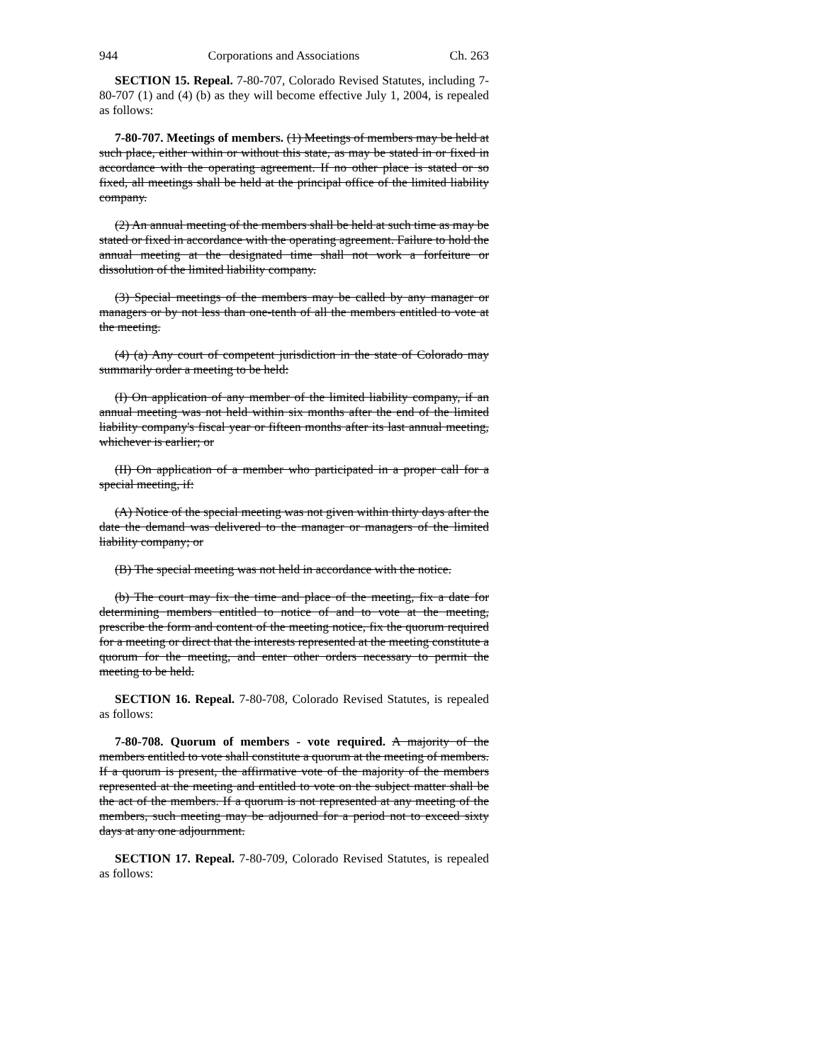944 Corporations and Associations Ch. 263
SECTION 15. Repeal. 7-80-707, Colorado Revised Statutes, including 7-80-707 (1) and (4) (b) as they will become effective July 1, 2004, is repealed as follows:
7-80-707. Meetings of members. (1) Meetings of members may be held at such place, either within or without this state, as may be stated in or fixed in accordance with the operating agreement. If no other place is stated or so fixed, all meetings shall be held at the principal office of the limited liability company.
(2) An annual meeting of the members shall be held at such time as may be stated or fixed in accordance with the operating agreement. Failure to hold the annual meeting at the designated time shall not work a forfeiture or dissolution of the limited liability company.
(3) Special meetings of the members may be called by any manager or managers or by not less than one-tenth of all the members entitled to vote at the meeting.
(4) (a) Any court of competent jurisdiction in the state of Colorado may summarily order a meeting to be held:
(I) On application of any member of the limited liability company, if an annual meeting was not held within six months after the end of the limited liability company's fiscal year or fifteen months after its last annual meeting, whichever is earlier; or
(II) On application of a member who participated in a proper call for a special meeting, if:
(A) Notice of the special meeting was not given within thirty days after the date the demand was delivered to the manager or managers of the limited liability company; or
(B) The special meeting was not held in accordance with the notice.
(b) The court may fix the time and place of the meeting, fix a date for determining members entitled to notice of and to vote at the meeting, prescribe the form and content of the meeting notice, fix the quorum required for a meeting or direct that the interests represented at the meeting constitute a quorum for the meeting, and enter other orders necessary to permit the meeting to be held.
SECTION 16. Repeal. 7-80-708, Colorado Revised Statutes, is repealed as follows:
7-80-708. Quorum of members - vote required. A majority of the members entitled to vote shall constitute a quorum at the meeting of members. If a quorum is present, the affirmative vote of the majority of the members represented at the meeting and entitled to vote on the subject matter shall be the act of the members. If a quorum is not represented at any meeting of the members, such meeting may be adjourned for a period not to exceed sixty days at any one adjournment.
SECTION 17. Repeal. 7-80-709, Colorado Revised Statutes, is repealed as follows: